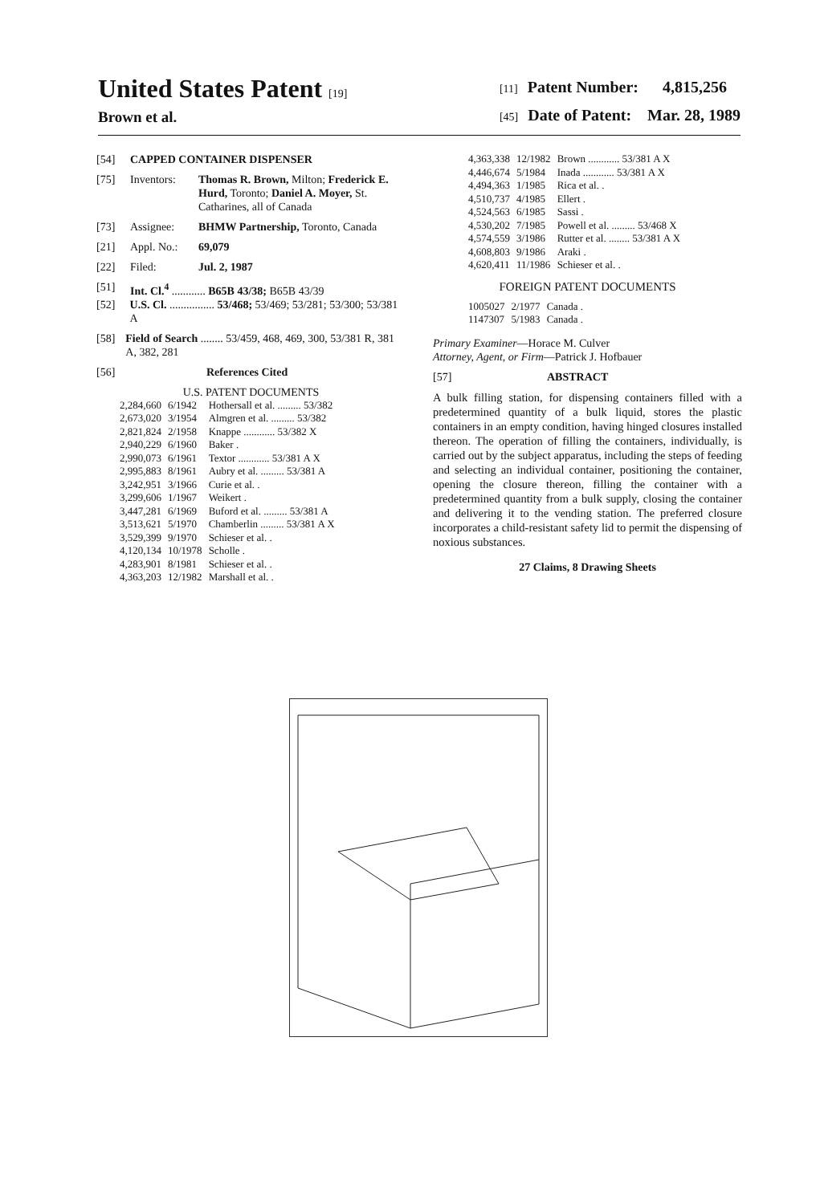United States Patent [19]
Brown et al.
[11] Patent Number: 4,815,256
[45] Date of Patent: Mar. 28, 1989
[54] CAPPED CONTAINER DISPENSER
[75] Inventors: Thomas R. Brown, Milton; Frederick E. Hurd, Toronto; Daniel A. Moyer, St. Catharines, all of Canada
[73] Assignee: BHMW Partnership, Toronto, Canada
[21] Appl. No.: 69,079
[22] Filed: Jul. 2, 1987
[51] Int. Cl.<sup>4</sup> ............ B65B 43/38; B65B 43/39
[52] U.S. Cl. ................ 53/468; 53/469; 53/281; 53/300; 53/381 A
[58] Field of Search ........ 53/459, 468, 469, 300, 53/381 R, 381 A, 382, 281
[56] References Cited
U.S. PATENT DOCUMENTS
| 2,284,660 | 6/1942 | Hothersall et al. ......... 53/382 |
| 2,673,020 | 3/1954 | Almgren et al. ......... 53/382 |
| 2,821,824 | 2/1958 | Knappe ............ 53/382 X |
| 2,940,229 | 6/1960 | Baker . |
| 2,990,073 | 6/1961 | Textor ............ 53/381 A X |
| 2,995,883 | 8/1961 | Aubry et al. ......... 53/381 A |
| 3,242,951 | 3/1966 | Curie et al. . |
| 3,299,606 | 1/1967 | Weikert . |
| 3,447,281 | 6/1969 | Buford et al. ......... 53/381 A |
| 3,513,621 | 5/1970 | Chamberlin ......... 53/381 A X |
| 3,529,399 | 9/1970 | Schieser et al. . |
| 4,120,134 | 10/1978 | Scholle . |
| 4,283,901 | 8/1981 | Schieser et al. . |
| 4,363,203 | 12/1982 | Marshall et al. . |
| 4,363,338 | 12/1982 | Brown ............ 53/381 A X |
| 4,446,674 | 5/1984 | Inada ............ 53/381 A X |
| 4,494,363 | 1/1985 | Rica et al. . |
| 4,510,737 | 4/1985 | Ellert . |
| 4,524,563 | 6/1985 | Sassi . |
| 4,530,202 | 7/1985 | Powell et al. ......... 53/468 X |
| 4,574,559 | 3/1986 | Rutter et al. ........ 53/381 A X |
| 4,608,803 | 9/1986 | Araki . |
| 4,620,411 | 11/1986 | Schieser et al. . |
FOREIGN PATENT DOCUMENTS
| 1005027 | 2/1977 | Canada . |
| 1147307 | 5/1983 | Canada . |
Primary Examiner—Horace M. Culver
Attorney, Agent, or Firm—Patrick J. Hofbauer
[57] ABSTRACT
A bulk filling station, for dispensing containers filled with a predetermined quantity of a bulk liquid, stores the plastic containers in an empty condition, having hinged closures installed thereon. The operation of filling the containers, individually, is carried out by the subject apparatus, including the steps of feeding and selecting an individual container, positioning the container, opening the closure thereon, filling the container with a predetermined quantity from a bulk supply, closing the container and delivering it to the vending station. The preferred closure incorporates a child-resistant safety lid to permit the dispensing of noxious substances.
27 Claims, 8 Drawing Sheets